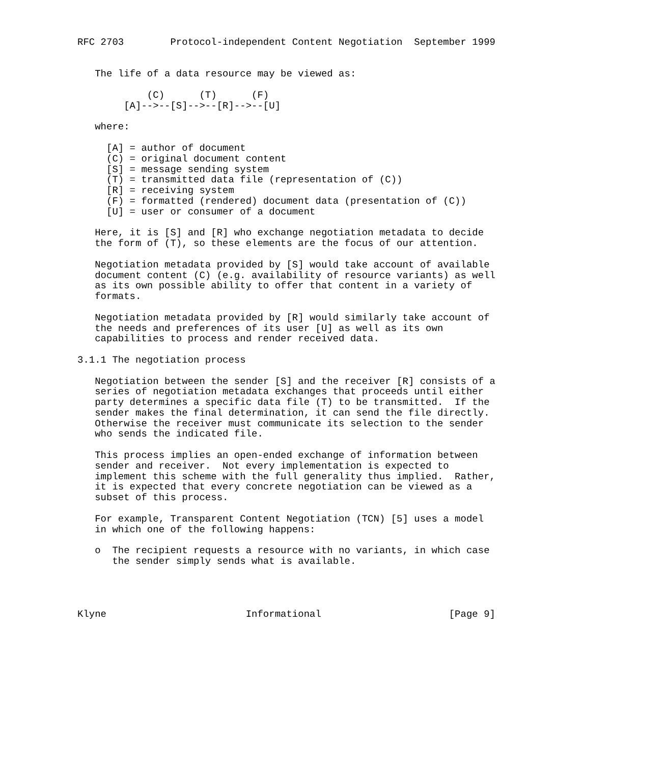RFC 2703        Protocol-independent Content Negotiation  September 1999


   The life of a data resource may be viewed as:

            (C)      (T)      (F)
        [A]-->--[S]-->--[R]-->--[U]

   where:

     [A] = author of document
     (C) = original document content
     [S] = message sending system
     (T) = transmitted data file (representation of (C))
     [R] = receiving system
     (F) = formatted (rendered) document data (presentation of (C))
     [U] = user or consumer of a document

   Here, it is [S] and [R] who exchange negotiation metadata to decide
   the form of (T), so these elements are the focus of our attention.

   Negotiation metadata provided by [S] would take account of available
   document content (C) (e.g. availability of resource variants) as well
   as its own possible ability to offer that content in a variety of
   formats.

   Negotiation metadata provided by [R] would similarly take account of
   the needs and preferences of its user [U] as well as its own
   capabilities to process and render received data.

3.1.1 The negotiation process

   Negotiation between the sender [S] and the receiver [R] consists of a
   series of negotiation metadata exchanges that proceeds until either
   party determines a specific data file (T) to be transmitted.  If the
   sender makes the final determination, it can send the file directly.
   Otherwise the receiver must communicate its selection to the sender
   who sends the indicated file.

   This process implies an open-ended exchange of information between
   sender and receiver.  Not every implementation is expected to
   implement this scheme with the full generality thus implied.  Rather,
   it is expected that every concrete negotiation can be viewed as a
   subset of this process.

   For example, Transparent Content Negotiation (TCN) [5] uses a model
   in which one of the following happens:

   o  The recipient requests a resource with no variants, in which case
      the sender simply sends what is available.




Klyne                        Informational                      [Page 9]